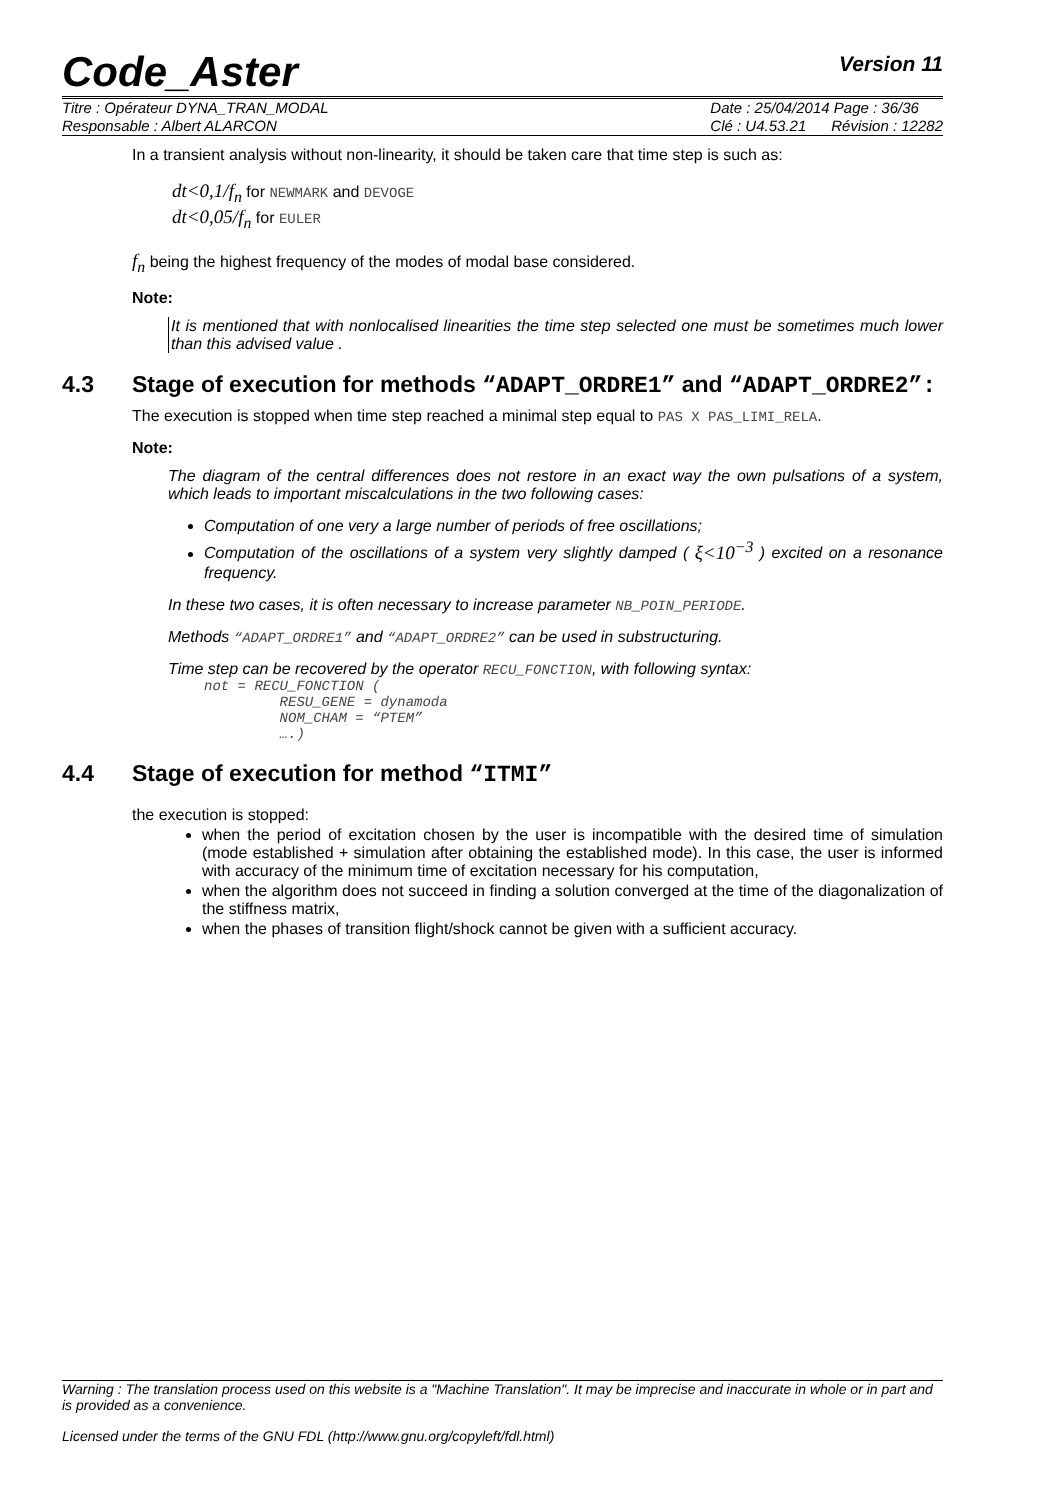Code_Aster Version 11
Titre : Opérateur DYNA_TRAN_MODAL
Responsable : Albert ALARCON
Date : 25/04/2014 Page : 36/36
Clé : U4.53.21 Révision : 12282
In a transient analysis without non-linearity, it should be taken care that time step is such as:
dt<0,1/f<sub>n</sub> for NEWMARK and DEVOGE
dt<0,05/f<sub>n</sub> for EULER
f<sub>n</sub> being the highest frequency of the modes of modal base considered.
Note:
It is mentioned that with nonlocalised linearities the time step selected one must be sometimes much lower than this advised value .
4.3 Stage of execution for methods “ADAPT_ORDRE1” and “ADAPT_ORDRE2”:
The execution is stopped when time step reached a minimal step equal to PAS X PAS_LIMI_RELA.
Note:
The diagram of the central differences does not restore in an exact way the own pulsations of a system, which leads to important miscalculations in the two following cases:
Computation of one very a large number of periods of free oscillations;
Computation of the oscillations of a system very slightly damped ( ξ<10<sup>−3</sup> ) excited on a resonance frequency.
In these two cases, it is often necessary to increase parameter NB_POIN_PERIODE.
Methods “ADAPT_ORDRE1” and “ADAPT_ORDRE2” can be used in substructuring.
Time step can be recovered by the operator RECU_FONCTION, with following syntax:
not = RECU_FONCTION (
         RESU_GENE = dynamoda
         NOM_CHAM = “PTEM”
         ….)
4.4 Stage of execution for method “ITMI”
the execution is stopped:
when the period of excitation chosen by the user is incompatible with the desired time of simulation (mode established + simulation after obtaining the established mode). In this case, the user is informed with accuracy of the minimum time of excitation necessary for his computation,
when the algorithm does not succeed in finding a solution converged at the time of the diagonalization of the stiffness matrix,
when the phases of transition flight/shock cannot be given with a sufficient accuracy.
Warning : The translation process used on this website is a "Machine Translation". It may be imprecise and inaccurate in whole or in part and is provided as a convenience.
Licensed under the terms of the GNU FDL (http://www.gnu.org/copyleft/fdl.html)